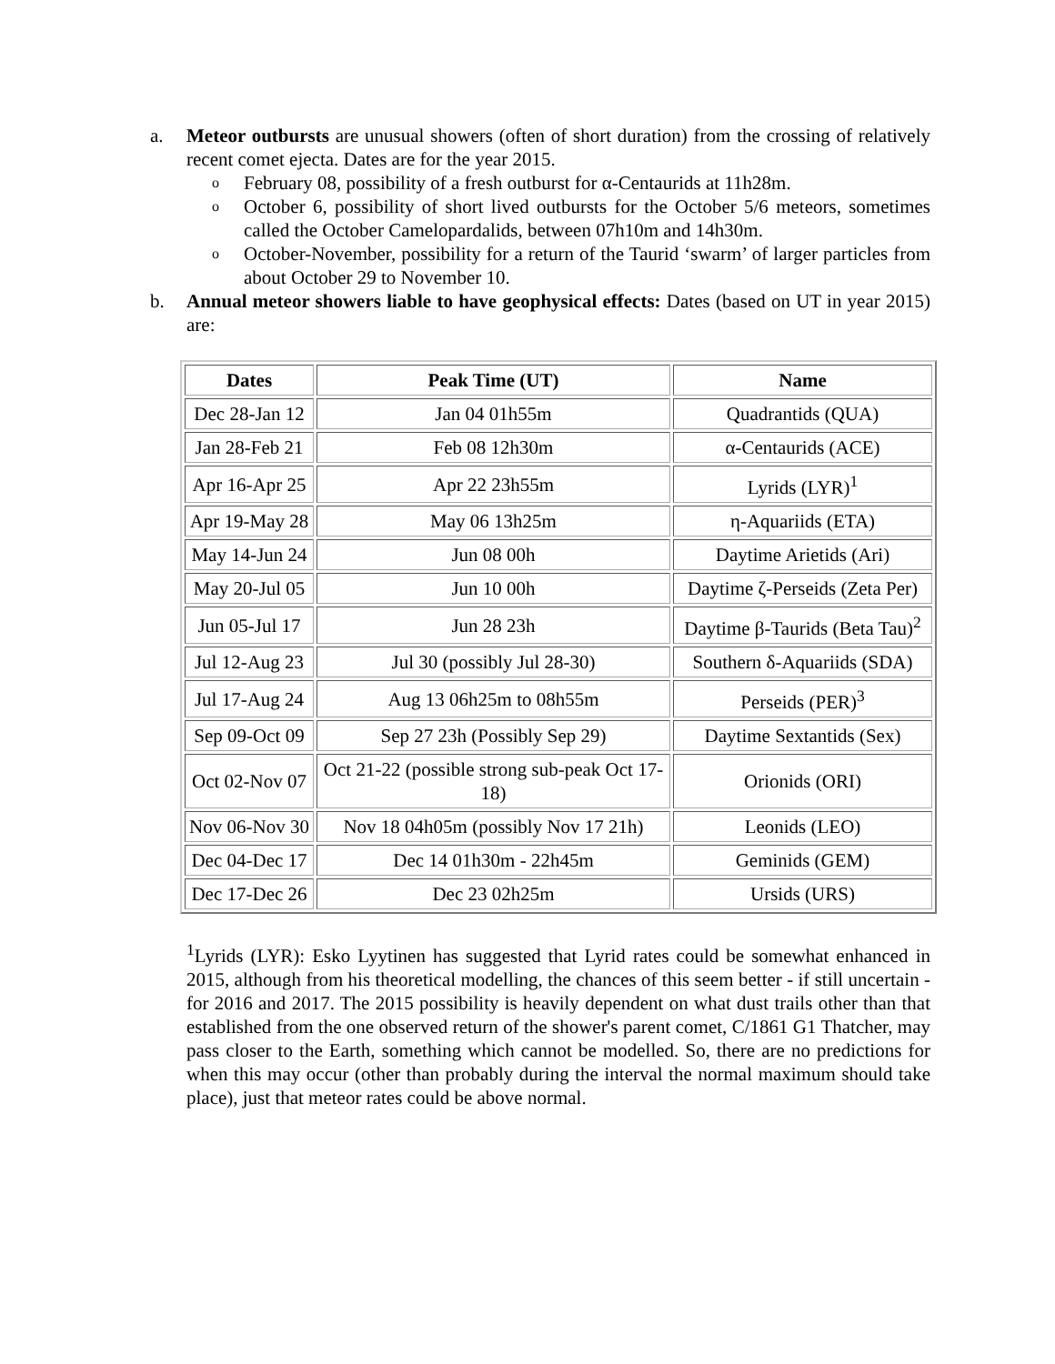a. Meteor outbursts are unusual showers (often of short duration) from the crossing of relatively recent comet ejecta. Dates are for the year 2015.
o February 08, possibility of a fresh outburst for α-Centaurids at 11h28m.
o October 6, possibility of short lived outbursts for the October 5/6 meteors, sometimes called the October Camelopardalids, between 07h10m and 14h30m.
o October-November, possibility for a return of the Taurid ‘swarm’ of larger particles from about October 29 to November 10.
b. Annual meteor showers liable to have geophysical effects: Dates (based on UT in year 2015) are:
| Dates | Peak Time (UT) | Name |
| --- | --- | --- |
| Dec 28-Jan 12 | Jan 04 01h55m | Quadrantids (QUA) |
| Jan 28-Feb 21 | Feb 08 12h30m | α-Centaurids (ACE) |
| Apr 16-Apr 25 | Apr 22 23h55m | Lyrids (LYR)<sup>1</sup> |
| Apr 19-May 28 | May 06 13h25m | η-Aquariids (ETA) |
| May 14-Jun 24 | Jun 08 00h | Daytime Arietids (Ari) |
| May 20-Jul 05 | Jun 10 00h | Daytime ζ-Perseids (Zeta Per) |
| Jun 05-Jul 17 | Jun 28 23h | Daytime β-Taurids (Beta Tau)<sup>2</sup> |
| Jul 12-Aug 23 | Jul 30 (possibly Jul 28-30) | Southern δ-Aquariids (SDA) |
| Jul 17-Aug 24 | Aug 13 06h25m to 08h55m | Perseids (PER)<sup>3</sup> |
| Sep 09-Oct 09 | Sep 27 23h (Possibly Sep 29) | Daytime Sextantids (Sex) |
| Oct 02-Nov 07 | Oct 21-22 (possible strong sub-peak Oct 17-18) | Orionids (ORI) |
| Nov 06-Nov 30 | Nov 18 04h05m (possibly Nov 17 21h) | Leonids (LEO) |
| Dec 04-Dec 17 | Dec 14 01h30m - 22h45m | Geminids (GEM) |
| Dec 17-Dec 26 | Dec 23 02h25m | Ursids (URS) |
<sup>1</sup> Lyrids (LYR): Esko Lyytinen has suggested that Lyrid rates could be somewhat enhanced in 2015, although from his theoretical modelling, the chances of this seem better - if still uncertain - for 2016 and 2017. The 2015 possibility is heavily dependent on what dust trails other than that established from the one observed return of the shower's parent comet, C/1861 G1 Thatcher, may pass closer to the Earth, something which cannot be modelled. So, there are no predictions for when this may occur (other than probably during the interval the normal maximum should take place), just that meteor rates could be above normal.